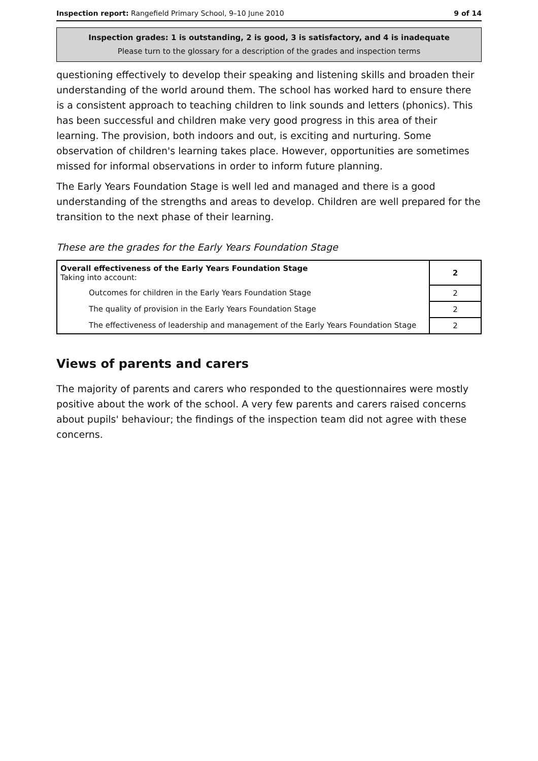Inspection report: Rangefield Primary School, 9–10 June 2010 9 of 14
Inspection grades: 1 is outstanding, 2 is good, 3 is satisfactory, and 4 is inadequate
Please turn to the glossary for a description of the grades and inspection terms
questioning effectively to develop their speaking and listening skills and broaden their understanding of the world around them. The school has worked hard to ensure there is a consistent approach to teaching children to link sounds and letters (phonics). This has been successful and children make very good progress in this area of their learning. The provision, both indoors and out, is exciting and nurturing. Some observation of children's learning takes place. However, opportunities are sometimes missed for informal observations in order to inform future planning.
The Early Years Foundation Stage is well led and managed and there is a good understanding of the strengths and areas to develop. Children are well prepared for the transition to the next phase of their learning.
These are the grades for the Early Years Foundation Stage
| Overall effectiveness of the Early Years Foundation Stage Taking into account: | 2 |
| Outcomes for children in the Early Years Foundation Stage | 2 |
| The quality of provision in the Early Years Foundation Stage | 2 |
| The effectiveness of leadership and management of the Early Years Foundation Stage | 2 |
Views of parents and carers
The majority of parents and carers who responded to the questionnaires were mostly positive about the work of the school. A very few parents and carers raised concerns about pupils' behaviour; the findings of the inspection team did not agree with these concerns.